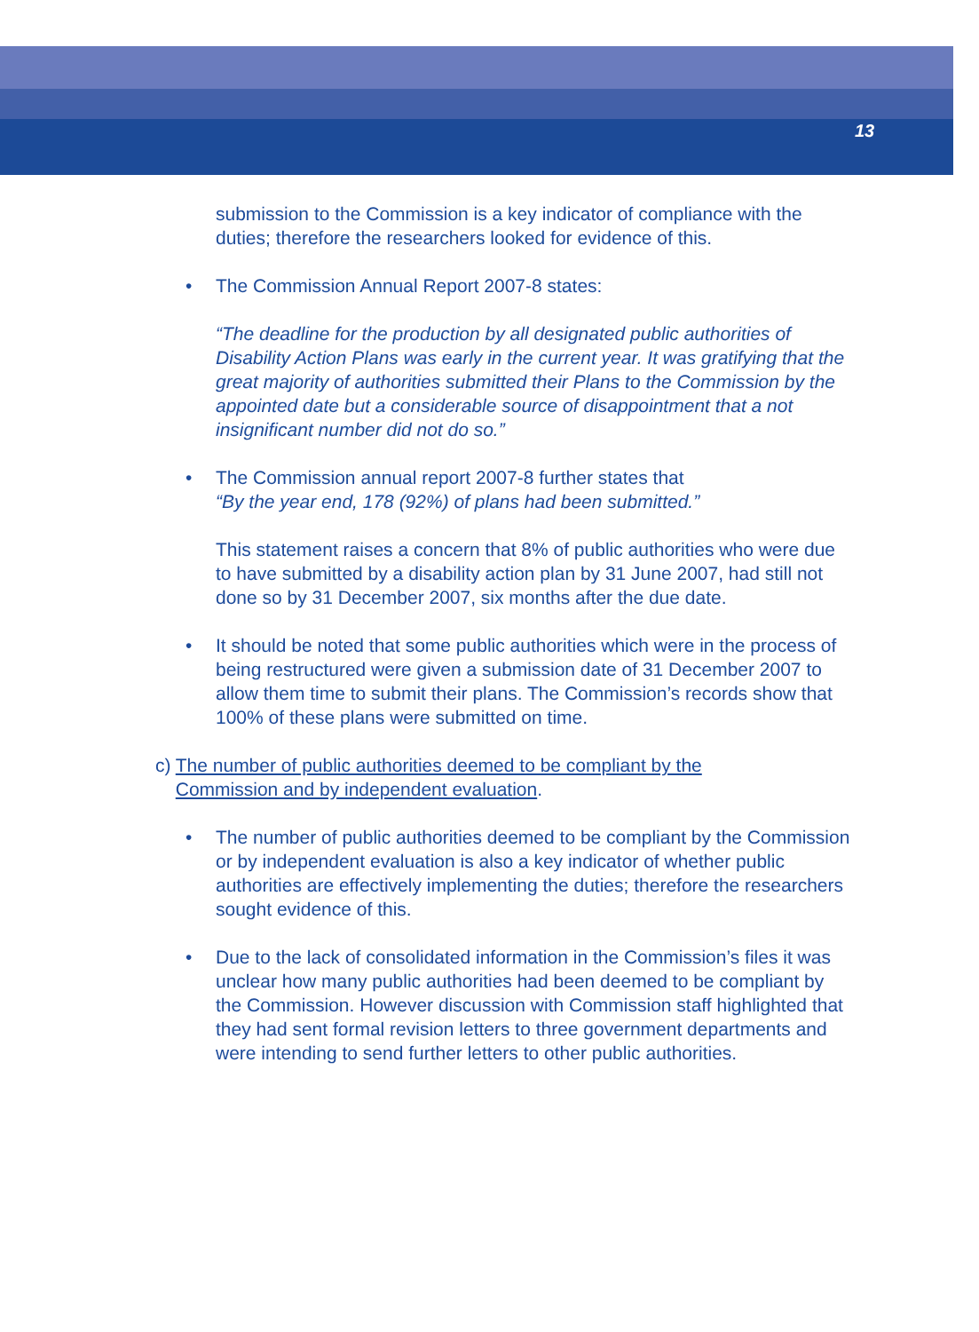13
submission to the Commission is a key indicator of compliance with the duties; therefore the researchers looked for evidence of this.
• The Commission Annual Report 2007-8 states:
“The deadline for the production by all designated public authorities of Disability Action Plans was early in the current year. It was gratifying that the great majority of authorities submitted their Plans to the Commission by the appointed date but a considerable source of disappointment that a not insignificant number did not do so.”
• The Commission annual report 2007-8 further states that
“By the year end, 178 (92%) of plans had been submitted.”
This statement raises a concern that 8% of public authorities who were due to have submitted by a disability action plan by 31 June 2007, had still not done so by 31 December 2007, six months after the due date.
• It should be noted that some public authorities which were in the process of being restructured were given a submission date of 31 December 2007 to allow them time to submit their plans. The Commission’s records show that 100% of these plans were submitted on time.
c) The number of public authorities deemed to be compliant by the Commission and by independent evaluation.
• The number of public authorities deemed to be compliant by the Commission or by independent evaluation is also a key indicator of whether public authorities are effectively implementing the duties; therefore the researchers sought evidence of this.
• Due to the lack of consolidated information in the Commission’s files it was unclear how many public authorities had been deemed to be compliant by the Commission. However discussion with Commission staff highlighted that they had sent formal revision letters to three government departments and were intending to send further letters to other public authorities.